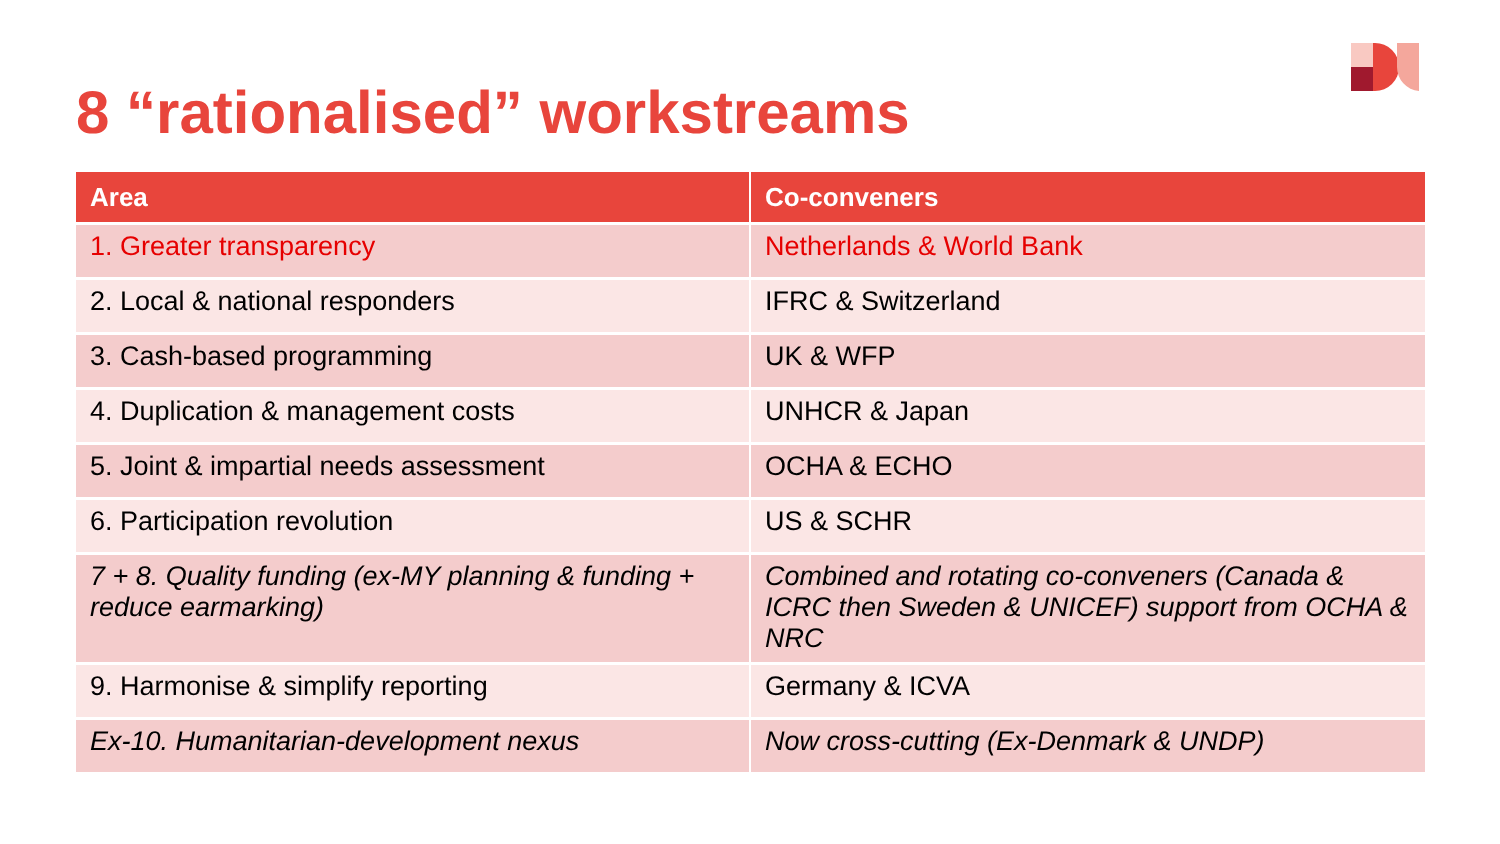8 “rationalised” workstreams
| Area | Co-conveners |
| --- | --- |
| 1. Greater transparency | Netherlands & World Bank |
| 2. Local & national responders | IFRC & Switzerland |
| 3. Cash-based programming | UK & WFP |
| 4. Duplication & management costs | UNHCR & Japan |
| 5. Joint & impartial needs assessment | OCHA & ECHO |
| 6. Participation revolution | US & SCHR |
| 7 + 8. Quality funding (ex-MY planning & funding + reduce earmarking) | Combined and rotating co-conveners (Canada & ICRC then Sweden & UNICEF) support from OCHA & NRC |
| 9. Harmonise & simplify reporting | Germany & ICVA |
| Ex-10. Humanitarian-development nexus | Now cross-cutting (Ex-Denmark & UNDP) |